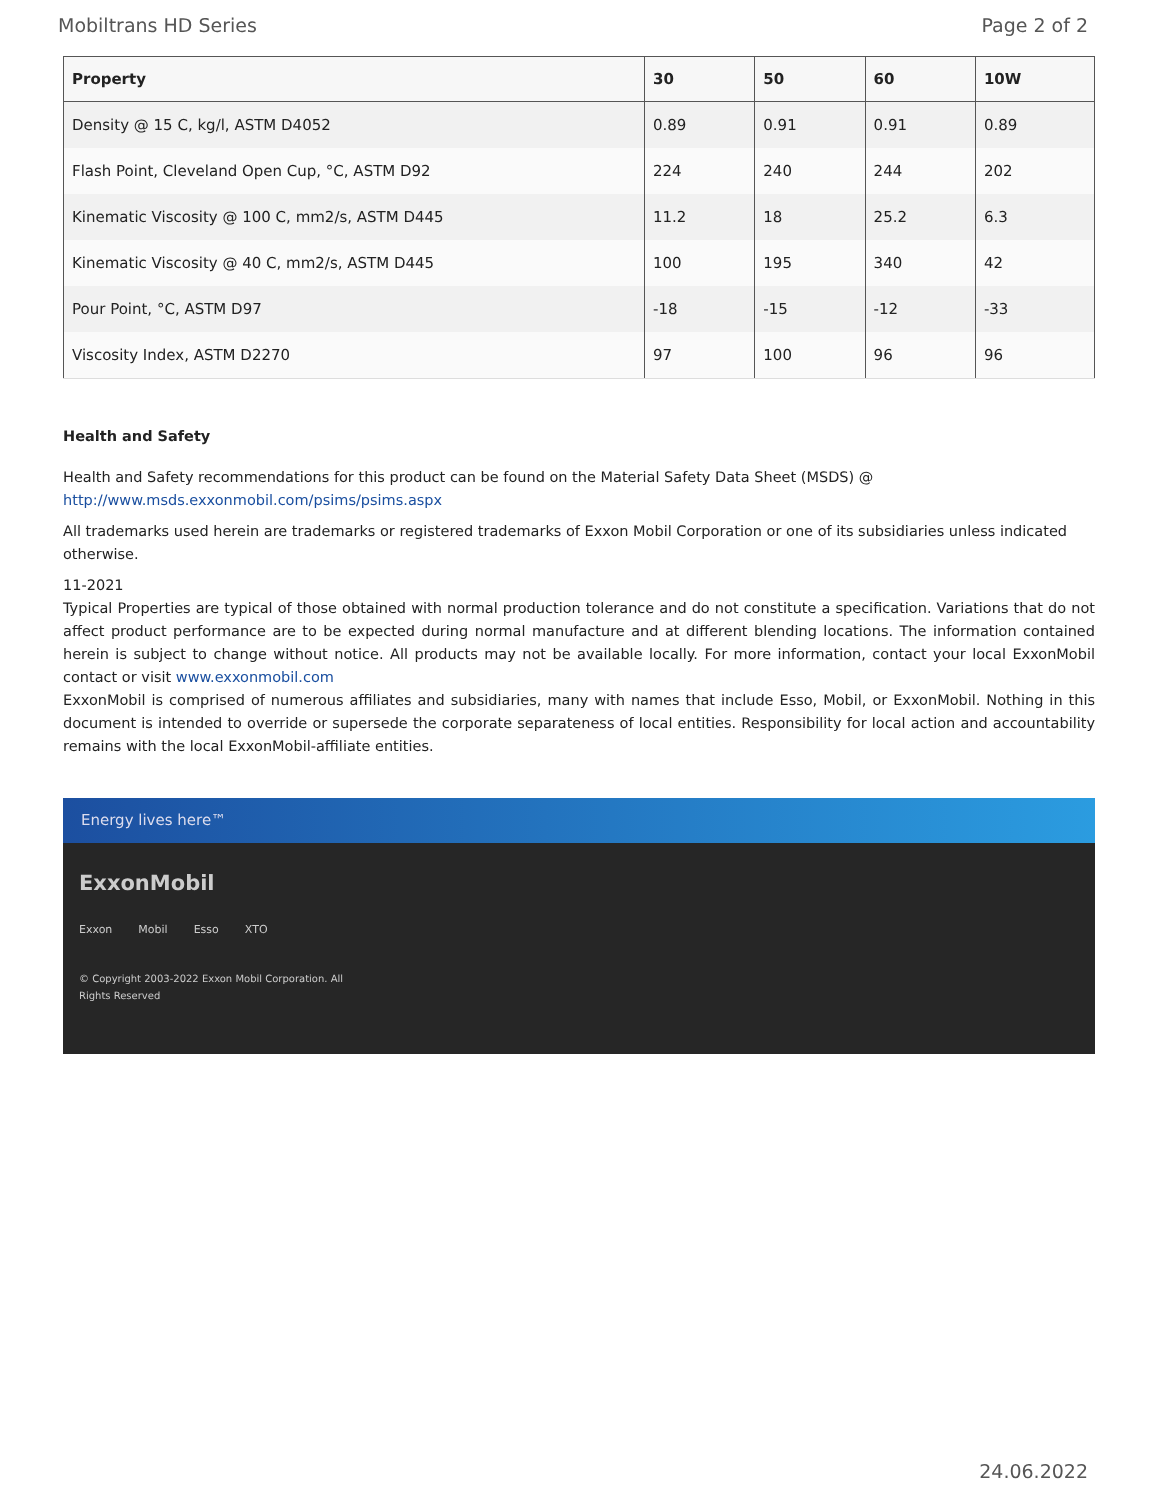Mobiltrans HD Series Page 2 of 2
| Property | 30 | 50 | 60 | 10W |
| --- | --- | --- | --- | --- |
| Density @ 15 C, kg/l, ASTM D4052 | 0.89 | 0.91 | 0.91 | 0.89 |
| Flash Point, Cleveland Open Cup, °C, ASTM D92 | 224 | 240 | 244 | 202 |
| Kinematic Viscosity @ 100 C, mm2/s, ASTM D445 | 11.2 | 18 | 25.2 | 6.3 |
| Kinematic Viscosity @ 40 C, mm2/s, ASTM D445 | 100 | 195 | 340 | 42 |
| Pour Point, °C, ASTM D97 | -18 | -15 | -12 | -33 |
| Viscosity Index, ASTM D2270 | 97 | 100 | 96 | 96 |
Health and Safety
Health and Safety recommendations for this product can be found on the Material Safety Data Sheet (MSDS) @ http://www.msds.exxonmobil.com/psims/psims.aspx
All trademarks used herein are trademarks or registered trademarks of Exxon Mobil Corporation or one of its subsidiaries unless indicated otherwise.
11-2021
Typical Properties are typical of those obtained with normal production tolerance and do not constitute a specification. Variations that do not affect product performance are to be expected during normal manufacture and at different blending locations. The information contained herein is subject to change without notice. All products may not be available locally. For more information, contact your local ExxonMobil contact or visit www.exxonmobil.com
ExxonMobil is comprised of numerous affiliates and subsidiaries, many with names that include Esso, Mobil, or ExxonMobil. Nothing in this document is intended to override or supersede the corporate separateness of local entities. Responsibility for local action and accountability remains with the local ExxonMobil-affiliate entities.
Energy lives here™
ExxonMobil
Exxon Mobil Esso XTO
© Copyright 2003-2022 Exxon Mobil Corporation. All
Rights Reserved
24.06.2022